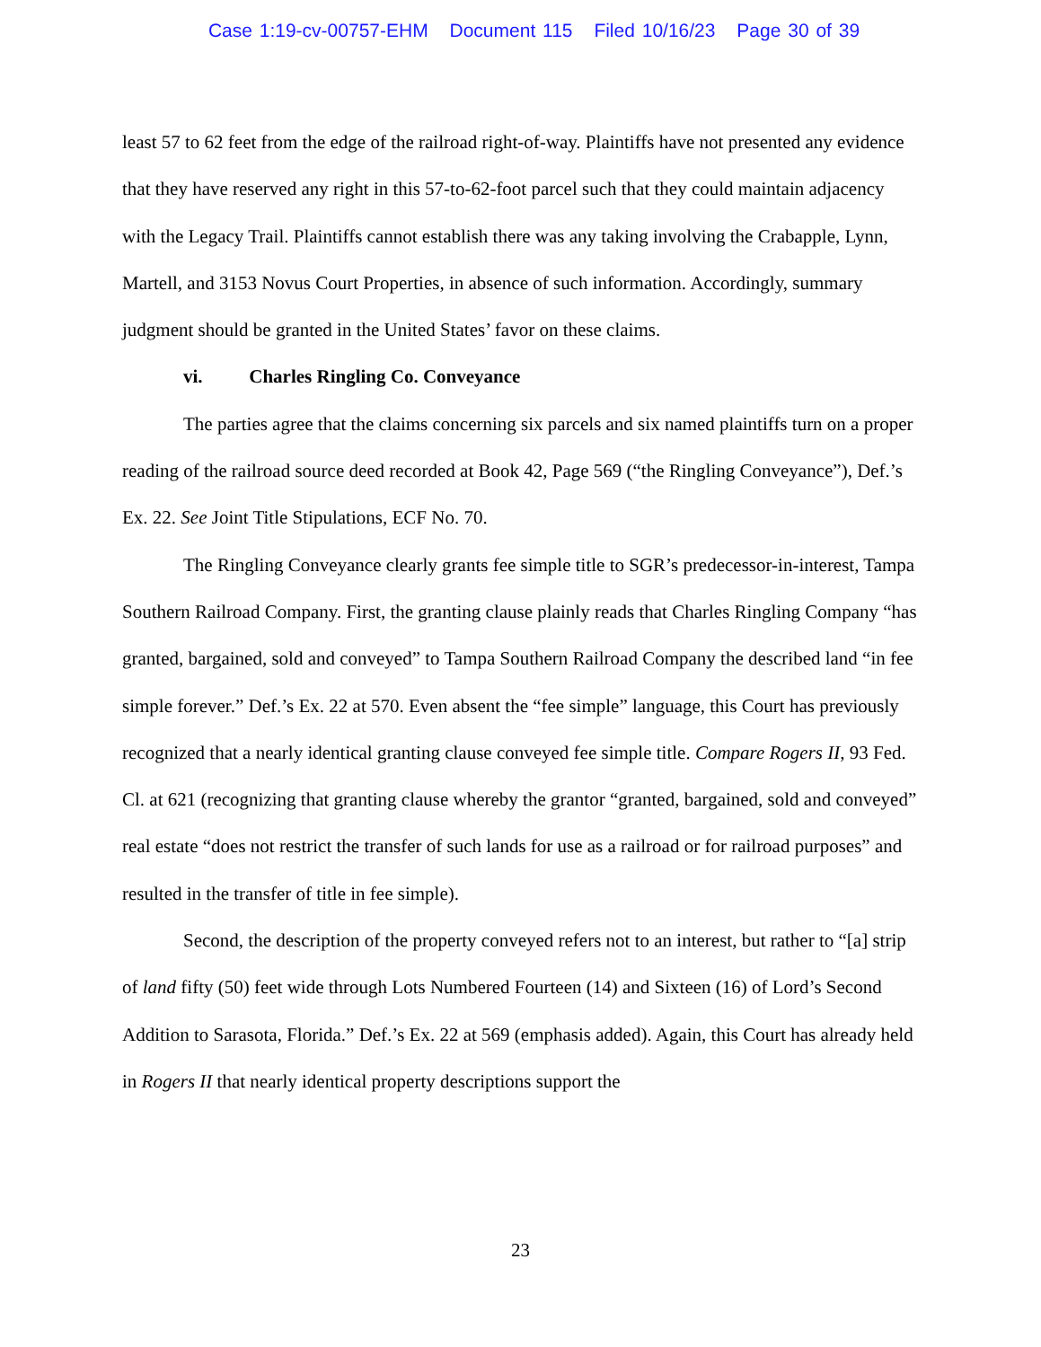Case 1:19-cv-00757-EHM Document 115 Filed 10/16/23 Page 30 of 39
least 57 to 62 feet from the edge of the railroad right-of-way. Plaintiffs have not presented any evidence that they have reserved any right in this 57-to-62-foot parcel such that they could maintain adjacency with the Legacy Trail. Plaintiffs cannot establish there was any taking involving the Crabapple, Lynn, Martell, and 3153 Novus Court Properties, in absence of such information. Accordingly, summary judgment should be granted in the United States’ favor on these claims.
vi. Charles Ringling Co. Conveyance
The parties agree that the claims concerning six parcels and six named plaintiffs turn on a proper reading of the railroad source deed recorded at Book 42, Page 569 (“the Ringling Conveyance”), Def.’s Ex. 22. See Joint Title Stipulations, ECF No. 70.
The Ringling Conveyance clearly grants fee simple title to SGR’s predecessor-in-interest, Tampa Southern Railroad Company. First, the granting clause plainly reads that Charles Ringling Company “has granted, bargained, sold and conveyed” to Tampa Southern Railroad Company the described land “in fee simple forever.” Def.’s Ex. 22 at 570. Even absent the “fee simple” language, this Court has previously recognized that a nearly identical granting clause conveyed fee simple title. Compare Rogers II, 93 Fed. Cl. at 621 (recognizing that granting clause whereby the grantor “granted, bargained, sold and conveyed” real estate “does not restrict the transfer of such lands for use as a railroad or for railroad purposes” and resulted in the transfer of title in fee simple).
Second, the description of the property conveyed refers not to an interest, but rather to “[a] strip of land fifty (50) feet wide through Lots Numbered Fourteen (14) and Sixteen (16) of Lord’s Second Addition to Sarasota, Florida.” Def.’s Ex. 22 at 569 (emphasis added). Again, this Court has already held in Rogers II that nearly identical property descriptions support the
23